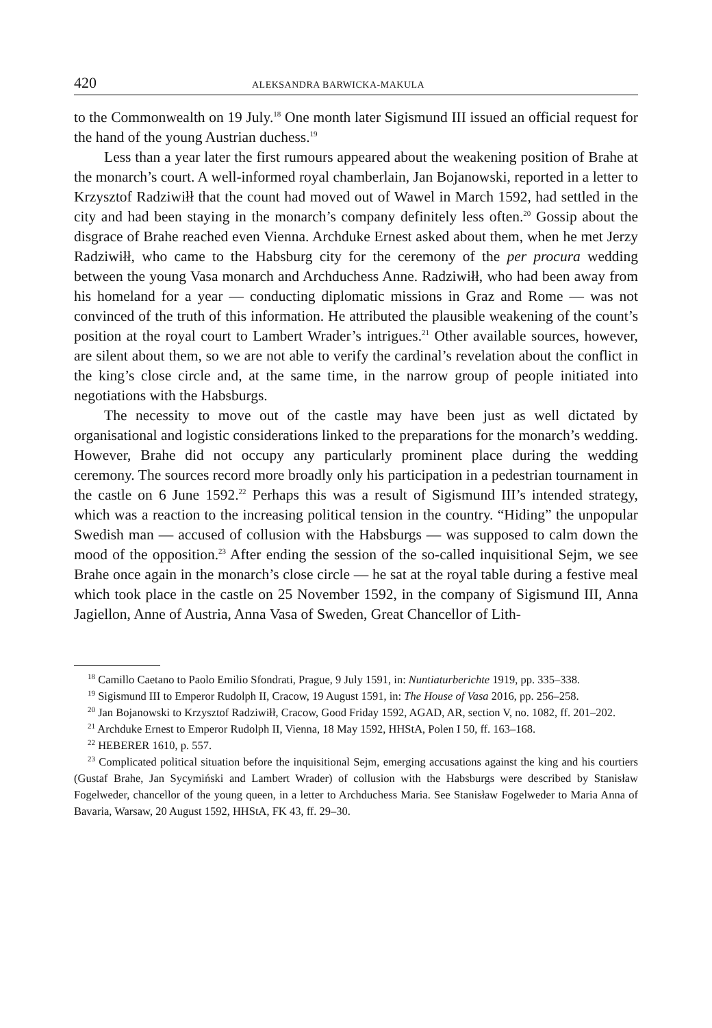420 ALEKSANDRA BARWICKA-MAKULA
to the Commonwealth on 19 July.<sup>18</sup> One month later Sigismund III issued an official request for the hand of the young Austrian duchess.<sup>19</sup>
Less than a year later the first rumours appeared about the weakening position of Brahe at the monarch’s court. A well-informed royal chamberlain, Jan Bojanowski, reported in a letter to Krzysztof Radziwiłł that the count had moved out of Wawel in March 1592, had settled in the city and had been staying in the monarch’s company definitely less often.<sup>20</sup> Gossip about the disgrace of Brahe reached even Vienna. Archduke Ernest asked about them, when he met Jerzy Radziwiłł, who came to the Habsburg city for the ceremony of the per procura wedding between the young Vasa monarch and Archduchess Anne. Radziwiłł, who had been away from his homeland for a year — conducting diplomatic missions in Graz and Rome — was not convinced of the truth of this information. He attributed the plausible weakening of the count’s position at the royal court to Lambert Wrader’s intrigues.<sup>21</sup> Other available sources, however, are silent about them, so we are not able to verify the cardinal’s revelation about the conflict in the king’s close circle and, at the same time, in the narrow group of people initiated into negotiations with the Habsburgs.
The necessity to move out of the castle may have been just as well dictated by organisational and logistic considerations linked to the preparations for the monarch’s wedding. However, Brahe did not occupy any particularly prominent place during the wedding ceremony. The sources record more broadly only his participation in a pedestrian tournament in the castle on 6 June 1592.<sup>22</sup> Perhaps this was a result of Sigismund III’s intended strategy, which was a reaction to the increasing political tension in the country. “Hiding” the unpopular Swedish man — accused of collusion with the Habsburgs — was supposed to calm down the mood of the opposition.<sup>23</sup> After ending the session of the so-called inquisitional Sejm, we see Brahe once again in the monarch’s close circle — he sat at the royal table during a festive meal which took place in the castle on 25 November 1592, in the company of Sigismund III, Anna Jagiellon, Anne of Austria, Anna Vasa of Sweden, Great Chancellor of Lith-
<sup>18</sup> Camillo Caetano to Paolo Emilio Sfondrati, Prague, 9 July 1591, in: Nuntiaturberichte 1919, pp. 335–338.
<sup>19</sup> Sigismund III to Emperor Rudolph II, Cracow, 19 August 1591, in: The House of Vasa 2016, pp. 256–258.
<sup>20</sup> Jan Bojanowski to Krzysztof Radziwiłł, Cracow, Good Friday 1592, AGAD, AR, section V, no. 1082, ff. 201–202.
<sup>21</sup> Archduke Ernest to Emperor Rudolph II, Vienna, 18 May 1592, HHStA, Polen I 50, ff. 163–168.
<sup>22</sup> HEBERER 1610, p. 557.
<sup>23</sup> Complicated political situation before the inquisitional Sejm, emerging accusations against the king and his courtiers (Gustaf Brahe, Jan Sycymiński and Lambert Wrader) of collusion with the Habsburgs were described by Stanisław Fogelweder, chancellor of the young queen, in a letter to Archduchess Maria. See Stanisław Fogelweder to Maria Anna of Bavaria, Warsaw, 20 August 1592, HHStA, FK 43, ff. 29–30.